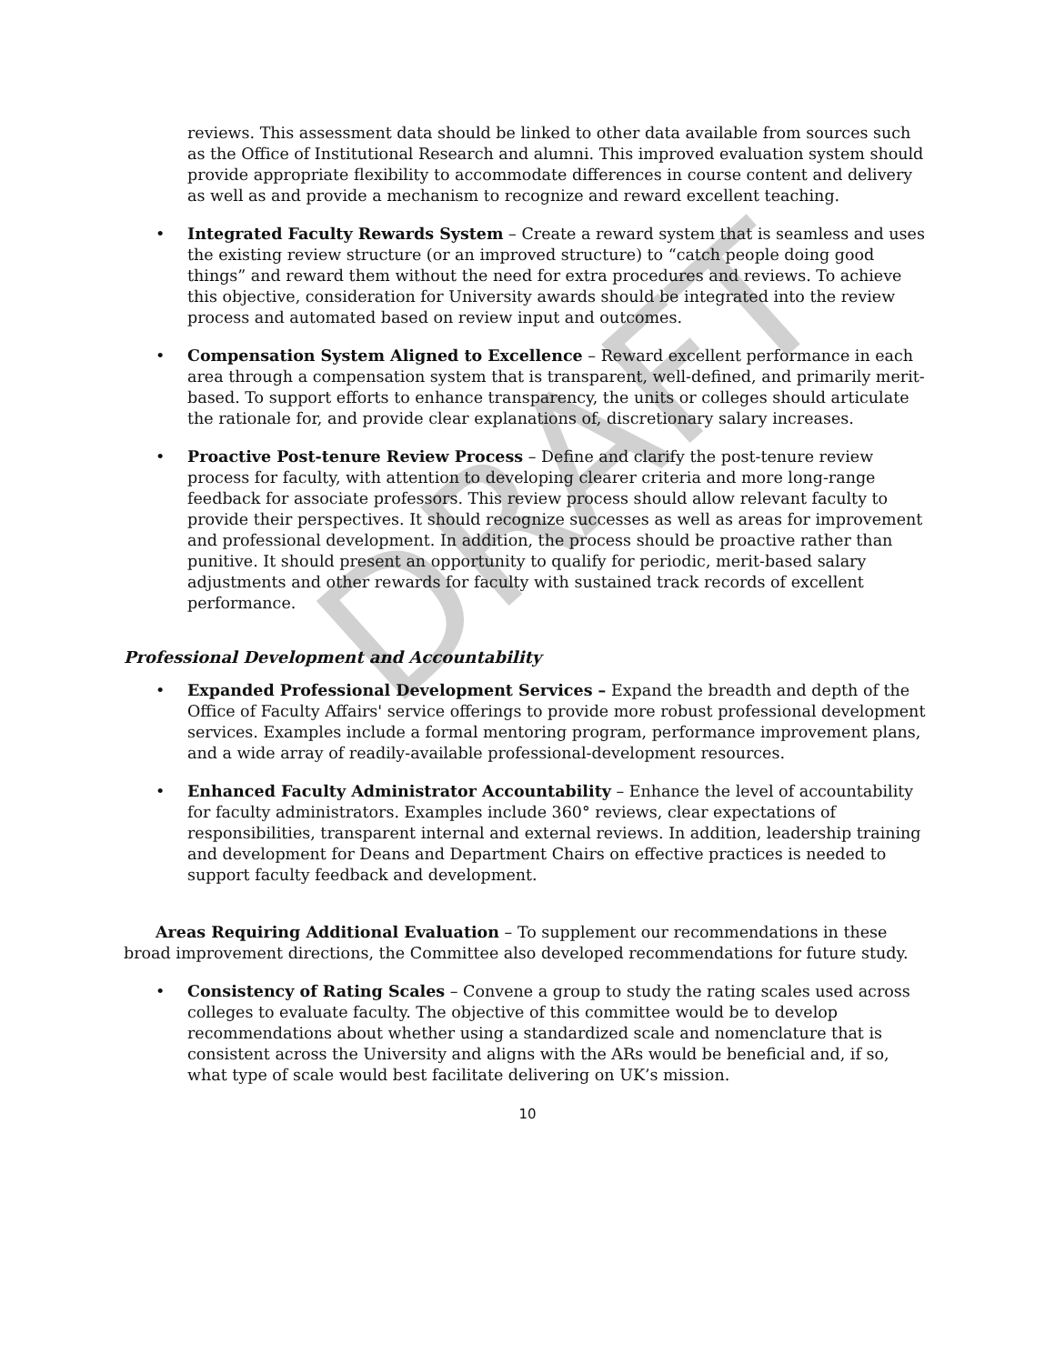DRAFT
reviews. This assessment data should be linked to other data available from sources such as the Office of Institutional Research and alumni. This improved evaluation system should provide appropriate flexibility to accommodate differences in course content and delivery as well as and provide a mechanism to recognize and reward excellent teaching.
• Integrated Faculty Rewards System – Create a reward system that is seamless and uses the existing review structure (or an improved structure) to “catch people doing good things” and reward them without the need for extra procedures and reviews. To achieve this objective, consideration for University awards should be integrated into the review process and automated based on review input and outcomes.
• Compensation System Aligned to Excellence – Reward excellent performance in each area through a compensation system that is transparent, well-defined, and primarily merit-based. To support efforts to enhance transparency, the units or colleges should articulate the rationale for, and provide clear explanations of, discretionary salary increases.
• Proactive Post-tenure Review Process – Define and clarify the post-tenure review process for faculty, with attention to developing clearer criteria and more long-range feedback for associate professors. This review process should allow relevant faculty to provide their perspectives. It should recognize successes as well as areas for improvement and professional development. In addition, the process should be proactive rather than punitive. It should present an opportunity to qualify for periodic, merit-based salary adjustments and other rewards for faculty with sustained track records of excellent performance.
Professional Development and Accountability
• Expanded Professional Development Services – Expand the breadth and depth of the Office of Faculty Affairs' service offerings to provide more robust professional development services. Examples include a formal mentoring program, performance improvement plans, and a wide array of readily-available professional-development resources.
• Enhanced Faculty Administrator Accountability – Enhance the level of accountability for faculty administrators. Examples include 360° reviews, clear expectations of responsibilities, transparent internal and external reviews. In addition, leadership training and development for Deans and Department Chairs on effective practices is needed to support faculty feedback and development.
Areas Requiring Additional Evaluation – To supplement our recommendations in these broad improvement directions, the Committee also developed recommendations for future study.
• Consistency of Rating Scales – Convene a group to study the rating scales used across colleges to evaluate faculty. The objective of this committee would be to develop recommendations about whether using a standardized scale and nomenclature that is consistent across the University and aligns with the ARs would be beneficial and, if so, what type of scale would best facilitate delivering on UK’s mission.
10